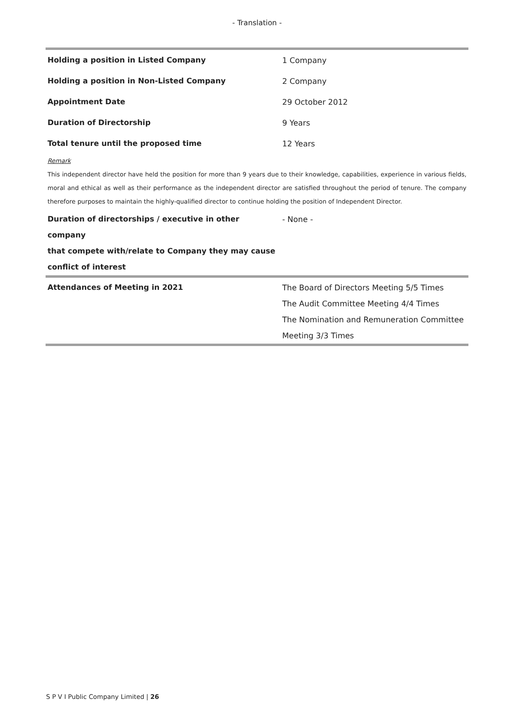- Translation -
| Holding a position in Listed Company | 1 Company |
| Holding a position in Non-Listed Company | 2 Company |
| Appointment Date | 29 October 2012 |
| Duration of Directorship | 9 Years |
| Total tenure until the proposed time | 12 Years |
Remark
This independent director have held the position for more than 9 years due to their knowledge, capabilities, experience in various fields, moral and ethical as well as their performance as the independent director are satisfied throughout the period of tenure. The company therefore purposes to maintain the highly-qualified director to continue holding the position of Independent Director.
| Duration of directorships / executive in other company that compete with/relate to Company they may cause conflict of interest | - None - |
| Attendances of Meeting in 2021 | The Board of Directors Meeting 5/5 Times The Audit Committee Meeting 4/4 Times The Nomination and Remuneration Committee Meeting 3/3 Times |
S P V I Public Company Limited | 26